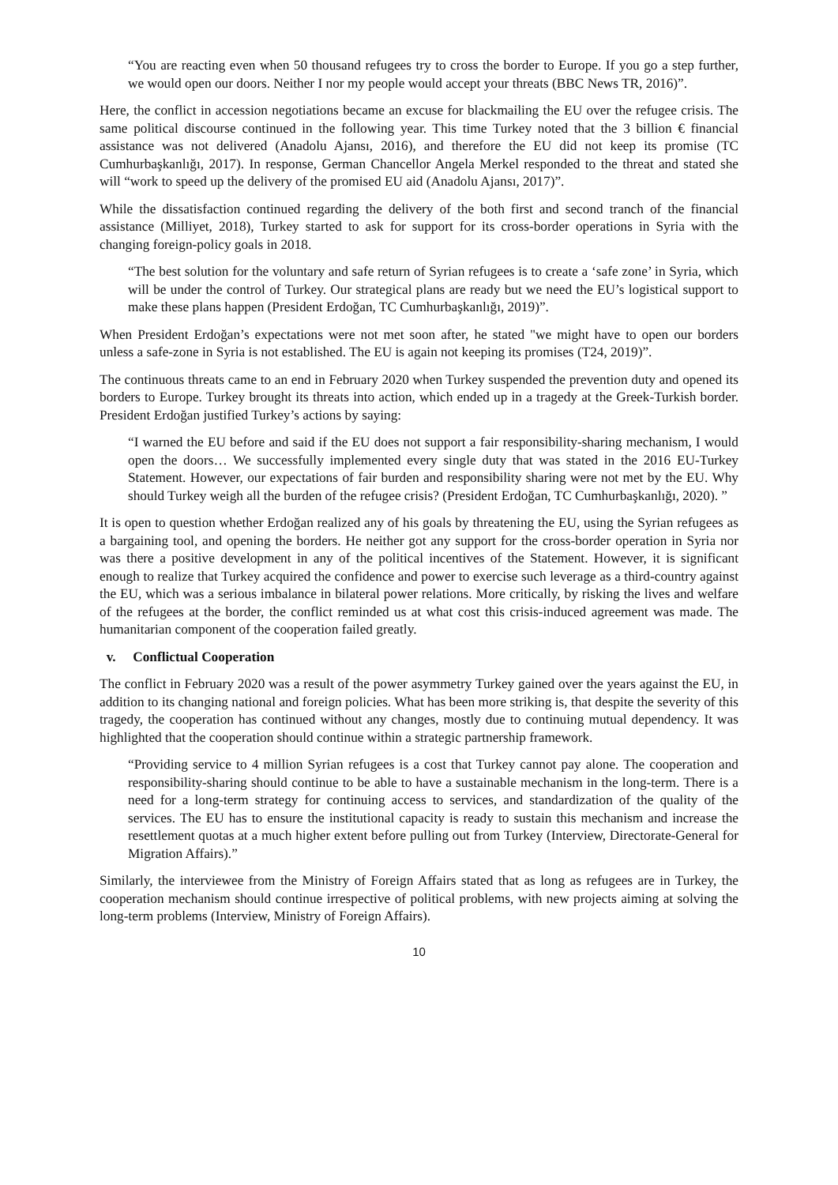“You are reacting even when 50 thousand refugees try to cross the border to Europe. If you go a step further, we would open our doors. Neither I nor my people would accept your threats (BBC News TR, 2016)”.
Here, the conflict in accession negotiations became an excuse for blackmailing the EU over the refugee crisis. The same political discourse continued in the following year. This time Turkey noted that the 3 billion € financial assistance was not delivered (Anadolu Ajansı, 2016), and therefore the EU did not keep its promise (TC Cumhurbaşkanlığı, 2017). In response, German Chancellor Angela Merkel responded to the threat and stated she will “work to speed up the delivery of the promised EU aid (Anadolu Ajansı, 2017)”.
While the dissatisfaction continued regarding the delivery of the both first and second tranch of the financial assistance (Milliyet, 2018), Turkey started to ask for support for its cross-border operations in Syria with the changing foreign-policy goals in 2018.
“The best solution for the voluntary and safe return of Syrian refugees is to create a ‘safe zone’ in Syria, which will be under the control of Turkey. Our strategical plans are ready but we need the EU’s logistical support to make these plans happen (President Erdoğan, TC Cumhurbaşkanlığı, 2019)”.
When President Erdoğan’s expectations were not met soon after, he stated "we might have to open our borders unless a safe-zone in Syria is not established. The EU is again not keeping its promises (T24, 2019)”.
The continuous threats came to an end in February 2020 when Turkey suspended the prevention duty and opened its borders to Europe. Turkey brought its threats into action, which ended up in a tragedy at the Greek-Turkish border. President Erdoğan justified Turkey’s actions by saying:
“I warned the EU before and said if the EU does not support a fair responsibility-sharing mechanism, I would open the doors… We successfully implemented every single duty that was stated in the 2016 EU-Turkey Statement. However, our expectations of fair burden and responsibility sharing were not met by the EU. Why should Turkey weigh all the burden of the refugee crisis? (President Erdoğan, TC Cumhurbaşkanlığı, 2020). ”
It is open to question whether Erdoğan realized any of his goals by threatening the EU, using the Syrian refugees as a bargaining tool, and opening the borders. He neither got any support for the cross-border operation in Syria nor was there a positive development in any of the political incentives of the Statement. However, it is significant enough to realize that Turkey acquired the confidence and power to exercise such leverage as a third-country against the EU, which was a serious imbalance in bilateral power relations. More critically, by risking the lives and welfare of the refugees at the border, the conflict reminded us at what cost this crisis-induced agreement was made. The humanitarian component of the cooperation failed greatly.
v. Conflictual Cooperation
The conflict in February 2020 was a result of the power asymmetry Turkey gained over the years against the EU, in addition to its changing national and foreign policies. What has been more striking is, that despite the severity of this tragedy, the cooperation has continued without any changes, mostly due to continuing mutual dependency. It was highlighted that the cooperation should continue within a strategic partnership framework.
“Providing service to 4 million Syrian refugees is a cost that Turkey cannot pay alone. The cooperation and responsibility-sharing should continue to be able to have a sustainable mechanism in the long-term. There is a need for a long-term strategy for continuing access to services, and standardization of the quality of the services. The EU has to ensure the institutional capacity is ready to sustain this mechanism and increase the resettlement quotas at a much higher extent before pulling out from Turkey (Interview, Directorate-General for Migration Affairs).”
Similarly, the interviewee from the Ministry of Foreign Affairs stated that as long as refugees are in Turkey, the cooperation mechanism should continue irrespective of political problems, with new projects aiming at solving the long-term problems (Interview, Ministry of Foreign Affairs).
10